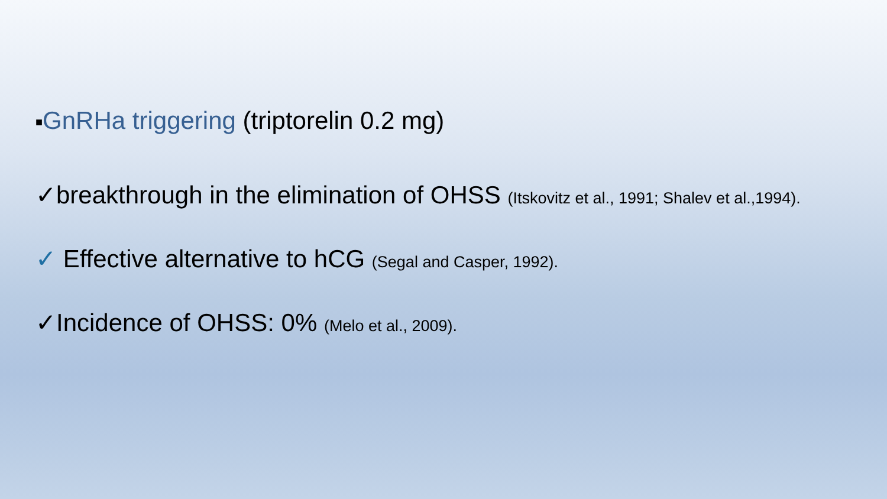■GnRHa triggering (triptorelin 0.2 mg)
✓breakthrough in the elimination of OHSS (Itskovitz et al., 1991; Shalev et al.,1994).
✓ Effective alternative to hCG (Segal and Casper, 1992).
✓Incidence of OHSS: 0% (Melo et al., 2009).